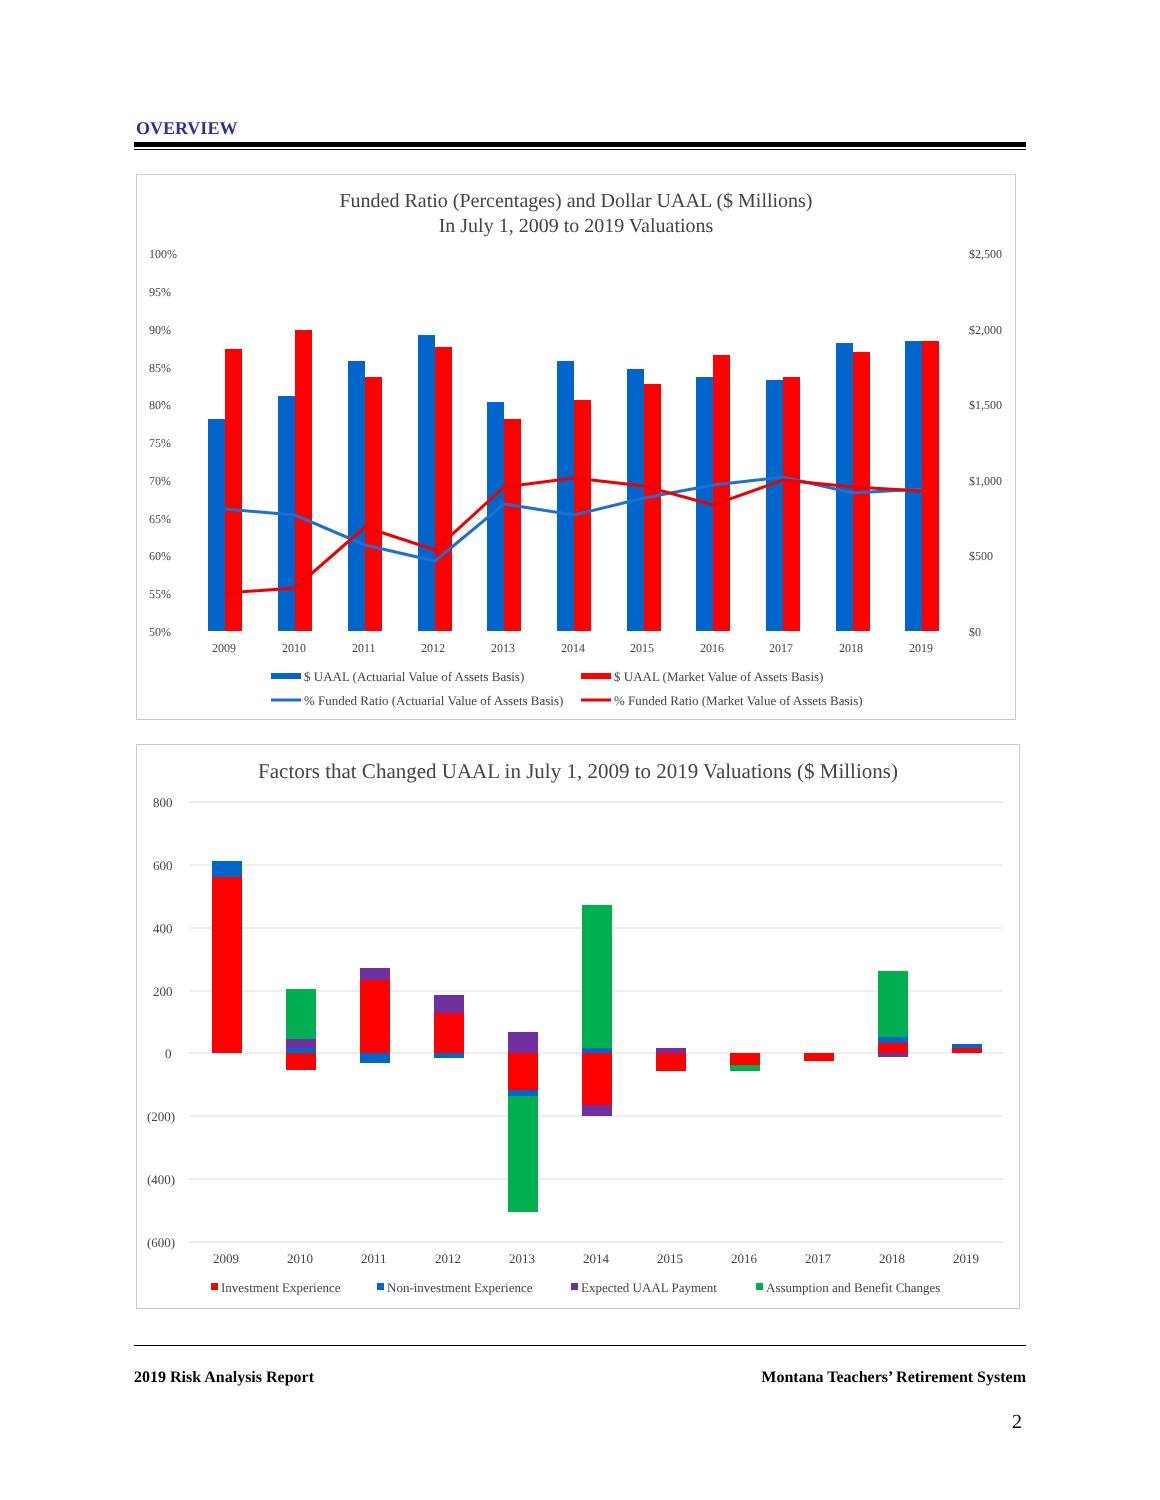OVERVIEW
Funded Ratio (Percentages) and Dollar UAAL ($ Millions)
In July 1, 2009 to 2019 Valuations
100%
95%
90%
85%
80%
75%
70%
65%
60%
55%
50%
$2,500
$2,000
$1,500
$1,000
$500
$0
2009
2010
2011
2012
2013
2014
2015
2016
2017
2018
2019
$ UAAL (Actuarial Value of Assets Basis)
$ UAAL (Market Value of Assets Basis)
% Funded Ratio (Actuarial Value of Assets Basis)
% Funded Ratio (Market Value of Assets Basis)
Factors that Changed UAAL in July 1, 2009 to 2019 Valuations ($ Millions)
800
600
400
200
0
(200)
(400)
(600)
2009
2010
2011
2012
2013
2014
2015
2016
2017
2018
2019
Investment Experience
Non-investment Experience
Expected UAAL Payment
Assumption and Benefit Changes
2019 Risk Analysis Report Montana Teachers’ Retirement System
2